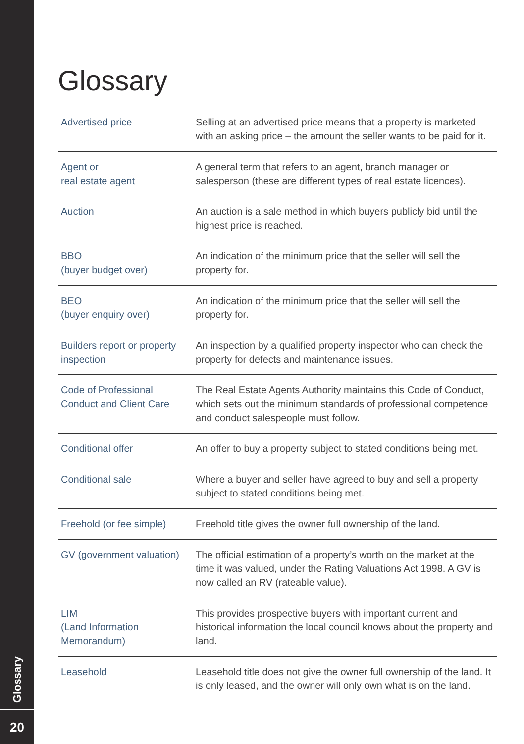Glossary
20
Glossary
| Advertised price | Selling at an advertised price means that a property is marketed with an asking price – the amount the seller wants to be paid for it. |
| Agent or real estate agent | A general term that refers to an agent, branch manager or salesperson (these are different types of real estate licences). |
| Auction | An auction is a sale method in which buyers publicly bid until the highest price is reached. |
| BBO (buyer budget over) | An indication of the minimum price that the seller will sell the property for. |
| BEO (buyer enquiry over) | An indication of the minimum price that the seller will sell the property for. |
| Builders report or property inspection | An inspection by a qualified property inspector who can check the property for defects and maintenance issues. |
| Code of Professional Conduct and Client Care | The Real Estate Agents Authority maintains this Code of Conduct, which sets out the minimum standards of professional competence and conduct salespeople must follow. |
| Conditional offer | An offer to buy a property subject to stated conditions being met. |
| Conditional sale | Where a buyer and seller have agreed to buy and sell a property subject to stated conditions being met. |
| Freehold (or fee simple) | Freehold title gives the owner full ownership of the land. |
| GV (government valuation) | The official estimation of a property’s worth on the market at the time it was valued, under the Rating Valuations Act 1998. A GV is now called an RV (rateable value). |
| LIM (Land Information Memorandum) | This provides prospective buyers with important current and historical information the local council knows about the property and land. |
| Leasehold | Leasehold title does not give the owner full ownership of the land. It is only leased, and the owner will only own what is on the land. |